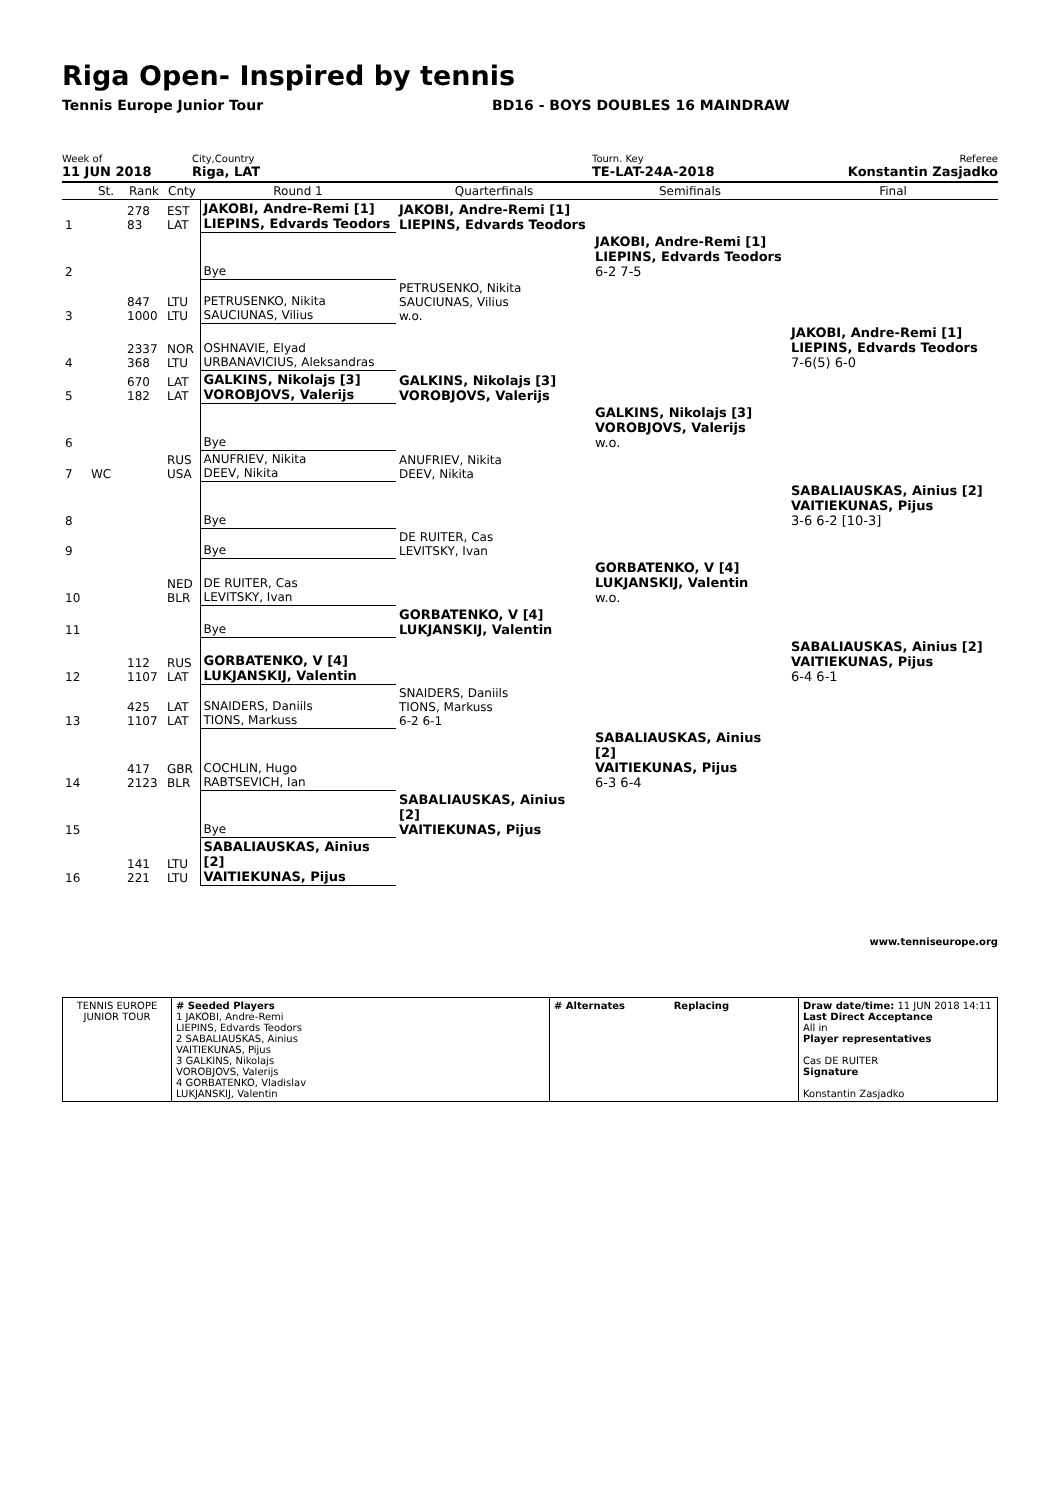Riga Open- Inspired by tennis
Tennis Europe Junior Tour BD16 - BOYS DOUBLES 16 MAINDRAW
Week of
11 JUN 2018
City,Country
Riga, LAT
Tourn. Key
TE-LAT-24A-2018
Referee
Konstantin Zasjadko
| | St. | Rank | Cnty | Round 1 | Quarterfinals | Semifinals | Final |
| 1 | | 278 83 | EST LAT | JAKOBI, Andre-Remi [1] LIEPINS, Edvards Teodors | JAKOBI, Andre-Remi [1] LIEPINS, Edvards Teodors | | |
| 2 | | | | Bye | | JAKOBI, Andre-Remi [1] LIEPINS, Edvards Teodors 6-2 7-5 | |
| 3 | | 847 1000 | LTU LTU | PETRUSENKO, Nikita SAUCIUNAS, Vilius | PETRUSENKO, Nikita SAUCIUNAS, Vilius w.o. | | |
| 4 | | 2337 368 | NOR LTU | OSHNAVIE, Elyad URBANAVICIUS, Aleksandras | | | JAKOBI, Andre-Remi [1] LIEPINS, Edvards Teodors 7-6(5) 6-0 |
| 5 | | 670 182 | LAT LAT | GALKINS, Nikolajs [3] VOROBJOVS, Valerijs | GALKINS, Nikolajs [3] VOROBJOVS, Valerijs | | |
| 6 | | | | Bye | | GALKINS, Nikolajs [3] VOROBJOVS, Valerijs w.o. | |
| 7 | WC | | RUS USA | ANUFRIEV, Nikita DEEV, Nikita | ANUFRIEV, Nikita DEEV, Nikita | | |
| 8 | | | | Bye | | | SABALIAUSKAS, Ainius [2] VAITIEKUNAS, Pijus 3-6 6-2 [10-3] |
| 9 | | | | Bye | DE RUITER, Cas LEVITSKY, Ivan | | |
| 10 | | | NED BLR | DE RUITER, Cas LEVITSKY, Ivan | | GORBATENKO, V [4] LUKJANSKIJ, Valentin w.o. | |
| 11 | | | | Bye | GORBATENKO, V [4] LUKJANSKIJ, Valentin | | |
| 12 | | 112 1107 | RUS LAT | GORBATENKO, V [4] LUKJANSKIJ, Valentin | | | SABALIAUSKAS, Ainius [2] VAITIEKUNAS, Pijus 6-4 6-1 |
| 13 | | 425 1107 | LAT LAT | SNAIDERS, Daniils TIONS, Markuss | SNAIDERS, Daniils TIONS, Markuss 6-2 6-1 | | |
| 14 | | 417 2123 | GBR BLR | COCHLIN, Hugo RABTSEVICH, Ian | | SABALIAUSKAS, Ainius [2] VAITIEKUNAS, Pijus 6-3 6-4 | |
| 15 | | | | Bye | SABALIAUSKAS, Ainius [2] VAITIEKUNAS, Pijus | | |
| 16 | | 141 221 | LTU LTU | SABALIAUSKAS, Ainius [2] VAITIEKUNAS, Pijus | | | |
www.tenniseurope.org
| TENNIS EUROPE JUNIOR TOUR | # Seeded Players 1 JAKOBI, Andre-Remi LIEPINS, Edvards Teodors 2 SABALIAUSKAS, Ainius VAITIEKUNAS, Pijus 3 GALKINS, Nikolajs VOROBJOVS, Valerijs 4 GORBATENKO, Vladislav LUKJANSKIJ, Valentin | # Alternates Replacing | Draw date/time: 11 JUN 2018 14:11 Last Direct Acceptance All in Player representatives Cas DE RUITER Signature Konstantin Zasjadko |